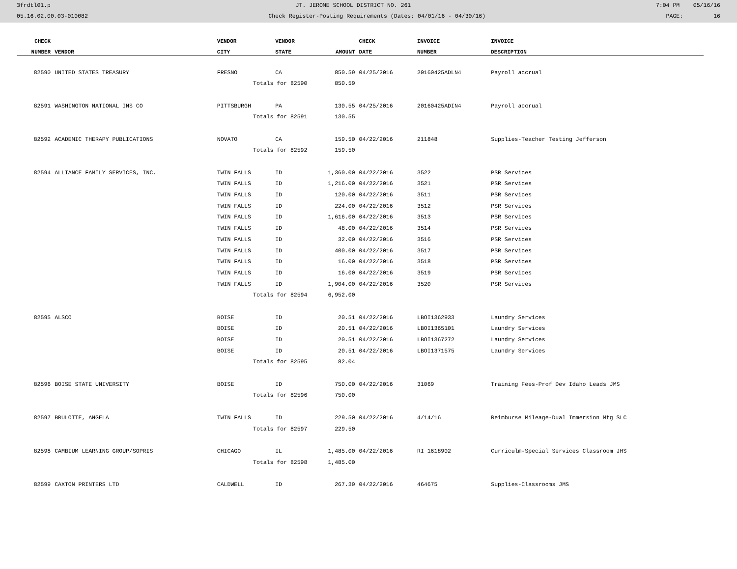3frdtl01.p JT. JEROME SCHOOL DISTRICT NO. 261 7:04 PM 05/16/16
05.16.02.00.03-010082 Check Register-Posting Requirements (Dates: 04/01/16 - 04/30/16) PAGE: 16
| CHECK | | VENDOR | VENDOR | | CHECK | INVOICE | INVOICE |
| --- | --- | --- | --- | --- | --- | --- | --- |
| NUMBER | VENDOR | CITY | STATE | AMOUNT | DATE | NUMBER | DESCRIPTION |
| 82590 | UNITED STATES TREASURY | FRESNO | CA | 850.59 | 04/25/2016 | 20160425ADLN4 | Payroll accrual |
| | | Totals for 82590 | | 850.59 | | | |
| 82591 | WASHINGTON NATIONAL INS CO | PITTSBURGH | PA | 130.55 | 04/25/2016 | 20160425ADIN4 | Payroll accrual |
| | | Totals for 82591 | | 130.55 | | | |
| 82592 | ACADEMIC THERAPY PUBLICATIONS | NOVATO | CA | 159.50 | 04/22/2016 | 211848 | Supplies-Teacher Testing Jefferson |
| | | Totals for 82592 | | 159.50 | | | |
| 82594 | ALLIANCE FAMILY SERVICES, INC. | TWIN FALLS | ID | 1,360.00 | 04/22/2016 | 3522 | PSR Services |
| | | TWIN FALLS | ID | 1,216.00 | 04/22/2016 | 3521 | PSR Services |
| | | TWIN FALLS | ID | 120.00 | 04/22/2016 | 3511 | PSR Services |
| | | TWIN FALLS | ID | 224.00 | 04/22/2016 | 3512 | PSR Services |
| | | TWIN FALLS | ID | 1,616.00 | 04/22/2016 | 3513 | PSR Services |
| | | TWIN FALLS | ID | 48.00 | 04/22/2016 | 3514 | PSR Services |
| | | TWIN FALLS | ID | 32.00 | 04/22/2016 | 3516 | PSR Services |
| | | TWIN FALLS | ID | 400.00 | 04/22/2016 | 3517 | PSR Services |
| | | TWIN FALLS | ID | 16.00 | 04/22/2016 | 3518 | PSR Services |
| | | TWIN FALLS | ID | 16.00 | 04/22/2016 | 3519 | PSR Services |
| | | TWIN FALLS | ID | 1,904.00 | 04/22/2016 | 3520 | PSR Services |
| | | Totals for 82594 | | 6,952.00 | | | |
| 82595 | ALSCO | BOISE | ID | 20.51 | 04/22/2016 | LBOI1362933 | Laundry Services |
| | | BOISE | ID | 20.51 | 04/22/2016 | LBOI1365101 | Laundry Services |
| | | BOISE | ID | 20.51 | 04/22/2016 | LBOI1367272 | Laundry Services |
| | | BOISE | ID | 20.51 | 04/22/2016 | LBOI1371575 | Laundry Services |
| | | Totals for 82595 | | 82.04 | | | |
| 82596 | BOISE STATE UNIVERSITY | BOISE | ID | 750.00 | 04/22/2016 | 31069 | Training Fees-Prof Dev Idaho Leads JMS |
| | | Totals for 82596 | | 750.00 | | | |
| 82597 | BRULOTTE, ANGELA | TWIN FALLS | ID | 229.50 | 04/22/2016 | 4/14/16 | Reimburse Mileage-Dual Immersion Mtg SLC |
| | | Totals for 82597 | | 229.50 | | | |
| 82598 | CAMBIUM LEARNING GROUP/SOPRIS | CHICAGO | IL | 1,485.00 | 04/22/2016 | RI 1618902 | Curriculm-Special Services Classroom JHS |
| | | Totals for 82598 | | 1,485.00 | | | |
| 82599 | CAXTON PRINTERS LTD | CALDWELL | ID | 267.39 | 04/22/2016 | 464675 | Supplies-Classrooms JMS |